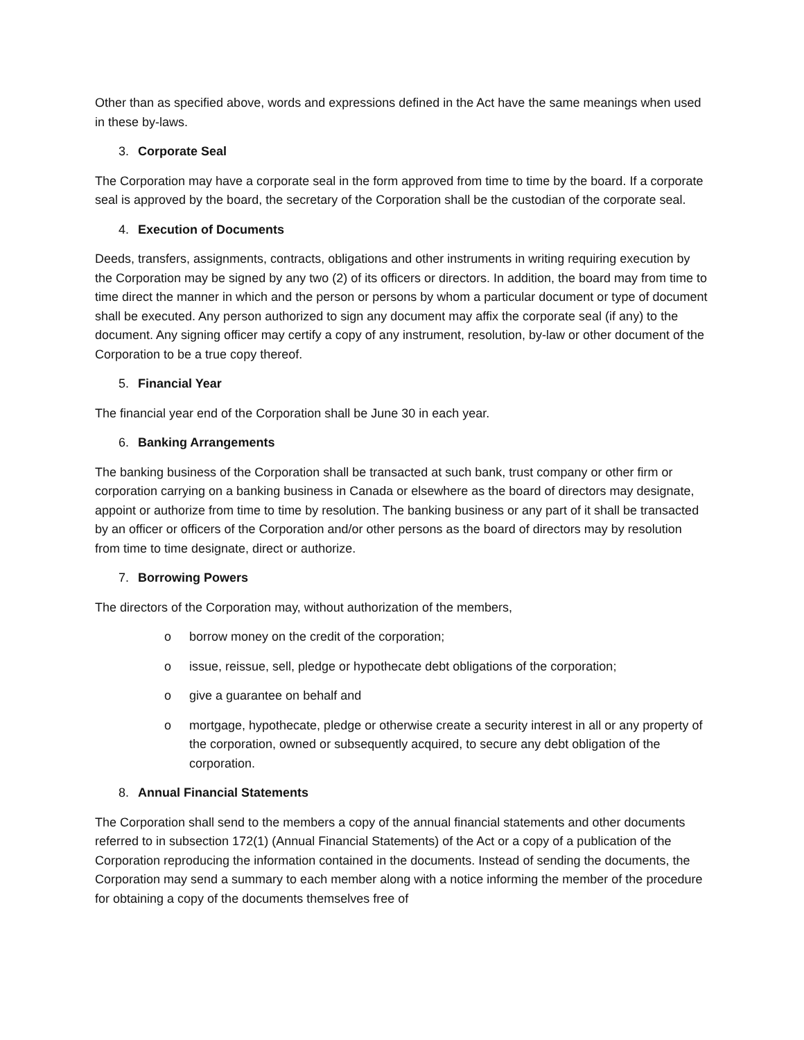Other than as specified above, words and expressions defined in the Act have the same meanings when used in these by-laws.
3. Corporate Seal
The Corporation may have a corporate seal in the form approved from time to time by the board. If a corporate seal is approved by the board, the secretary of the Corporation shall be the custodian of the corporate seal.
4. Execution of Documents
Deeds, transfers, assignments, contracts, obligations and other instruments in writing requiring execution by the Corporation may be signed by any two (2) of its officers or directors. In addition, the board may from time to time direct the manner in which and the person or persons by whom a particular document or type of document shall be executed. Any person authorized to sign any document may affix the corporate seal (if any) to the document. Any signing officer may certify a copy of any instrument, resolution, by-law or other document of the Corporation to be a true copy thereof.
5. Financial Year
The financial year end of the Corporation shall be June 30 in each year.
6. Banking Arrangements
The banking business of the Corporation shall be transacted at such bank, trust company or other firm or corporation carrying on a banking business in Canada or elsewhere as the board of directors may designate, appoint or authorize from time to time by resolution. The banking business or any part of it shall be transacted by an officer or officers of the Corporation and/or other persons as the board of directors may by resolution from time to time designate, direct or authorize.
7. Borrowing Powers
The directors of the Corporation may, without authorization of the members,
o borrow money on the credit of the corporation;
o issue, reissue, sell, pledge or hypothecate debt obligations of the corporation;
o give a guarantee on behalf and
o mortgage, hypothecate, pledge or otherwise create a security interest in all or any property of the corporation, owned or subsequently acquired, to secure any debt obligation of the corporation.
8. Annual Financial Statements
The Corporation shall send to the members a copy of the annual financial statements and other documents referred to in subsection 172(1) (Annual Financial Statements) of the Act or a copy of a publication of the Corporation reproducing the information contained in the documents. Instead of sending the documents, the Corporation may send a summary to each member along with a notice informing the member of the procedure for obtaining a copy of the documents themselves free of